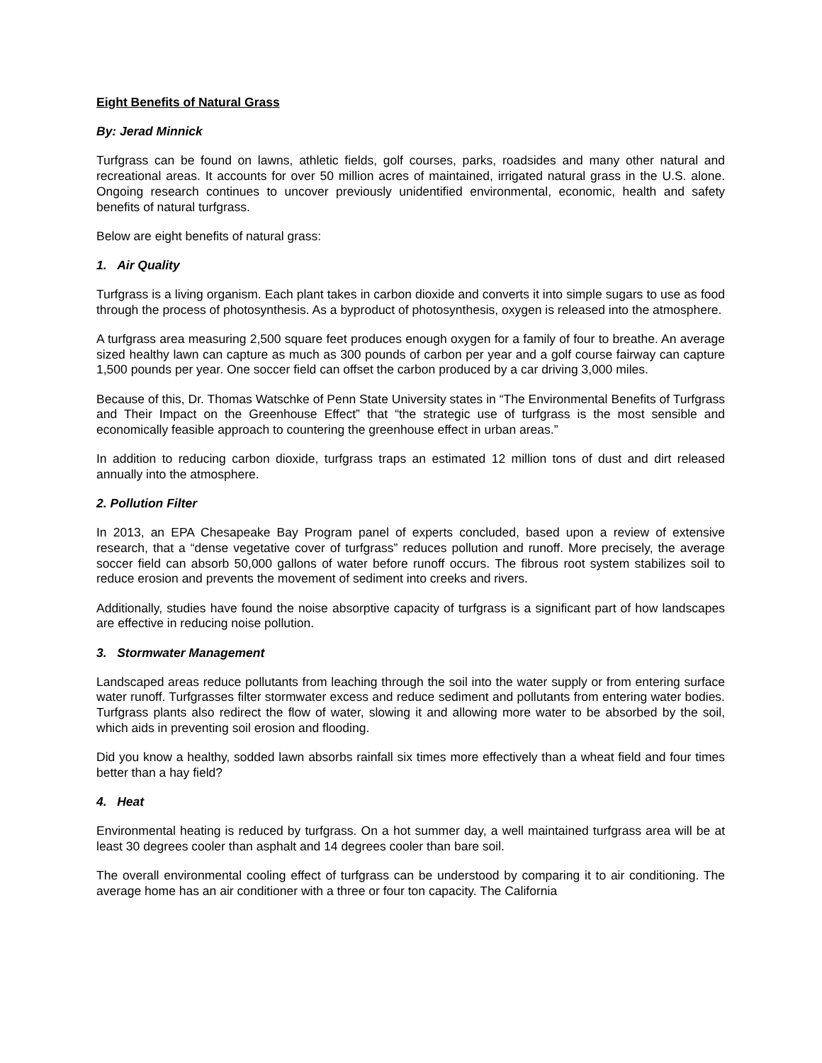Eight Benefits of Natural Grass
By: Jerad Minnick
Turfgrass can be found on lawns, athletic fields, golf courses, parks, roadsides and many other natural and recreational areas. It accounts for over 50 million acres of maintained, irrigated natural grass in the U.S. alone. Ongoing research continues to uncover previously unidentified environmental, economic, health and safety benefits of natural turfgrass.
Below are eight benefits of natural grass:
1. Air Quality
Turfgrass is a living organism. Each plant takes in carbon dioxide and converts it into simple sugars to use as food through the process of photosynthesis. As a byproduct of photosynthesis, oxygen is released into the atmosphere.
A turfgrass area measuring 2,500 square feet produces enough oxygen for a family of four to breathe. An average sized healthy lawn can capture as much as 300 pounds of carbon per year and a golf course fairway can capture 1,500 pounds per year. One soccer field can offset the carbon produced by a car driving 3,000 miles.
Because of this, Dr. Thomas Watschke of Penn State University states in “The Environmental Benefits of Turfgrass and Their Impact on the Greenhouse Effect” that “the strategic use of turfgrass is the most sensible and economically feasible approach to countering the greenhouse effect in urban areas.”
In addition to reducing carbon dioxide, turfgrass traps an estimated 12 million tons of dust and dirt released annually into the atmosphere.
2. Pollution Filter
In 2013, an EPA Chesapeake Bay Program panel of experts concluded, based upon a review of extensive research, that a “dense vegetative cover of turfgrass” reduces pollution and runoff. More precisely, the average soccer field can absorb 50,000 gallons of water before runoff occurs. The fibrous root system stabilizes soil to reduce erosion and prevents the movement of sediment into creeks and rivers.
Additionally, studies have found the noise absorptive capacity of turfgrass is a significant part of how landscapes are effective in reducing noise pollution.
3. Stormwater Management
Landscaped areas reduce pollutants from leaching through the soil into the water supply or from entering surface water runoff. Turfgrasses filter stormwater excess and reduce sediment and pollutants from entering water bodies. Turfgrass plants also redirect the flow of water, slowing it and allowing more water to be absorbed by the soil, which aids in preventing soil erosion and flooding.
Did you know a healthy, sodded lawn absorbs rainfall six times more effectively than a wheat field and four times better than a hay field?
4. Heat
Environmental heating is reduced by turfgrass. On a hot summer day, a well maintained turfgrass area will be at least 30 degrees cooler than asphalt and 14 degrees cooler than bare soil.
The overall environmental cooling effect of turfgrass can be understood by comparing it to air conditioning. The average home has an air conditioner with a three or four ton capacity. The California